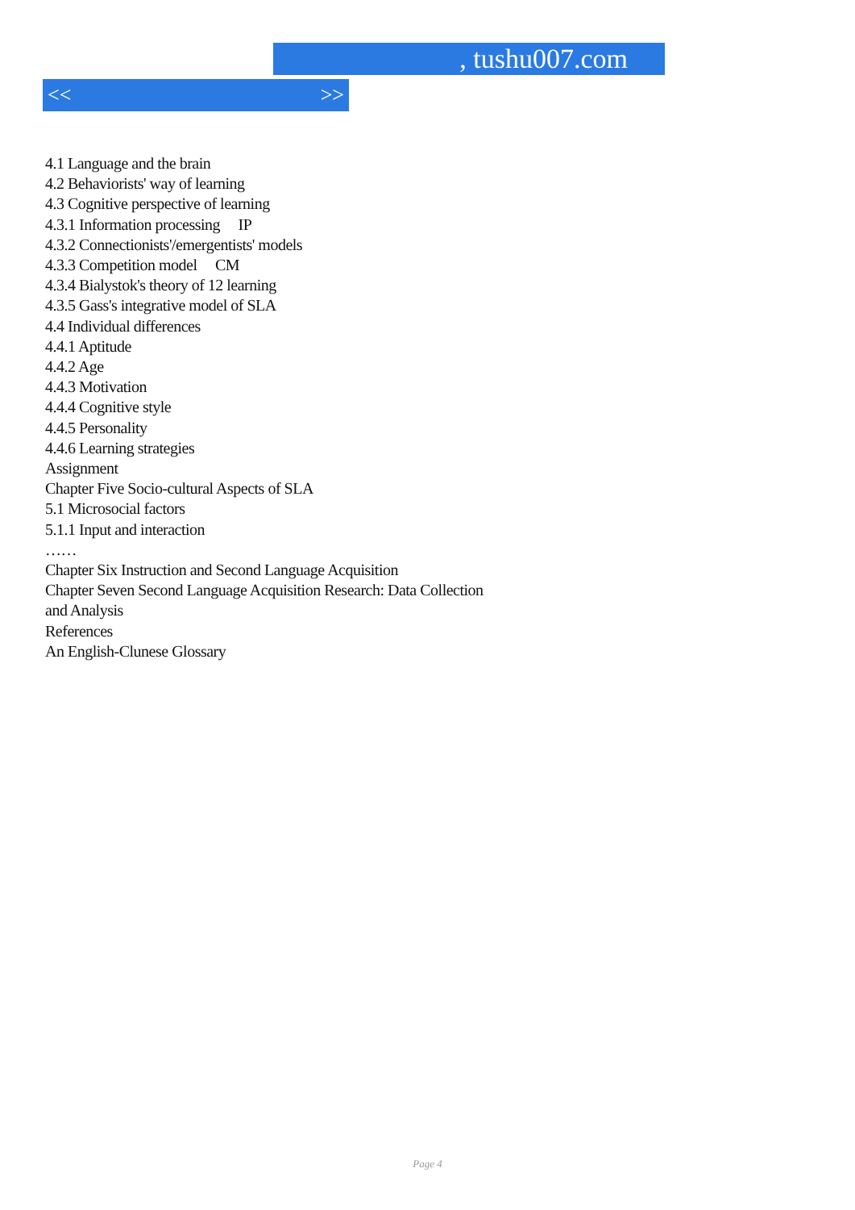, tushu007.com
<< >>
4.1 Language and the brain
4.2 Behaviorists' way of learning
4.3 Cognitive perspective of learning
4.3.1 Information processing IP
4.3.2 Connectionists'/emergentists' models
4.3.3 Competition model CM
4.3.4 Bialystok's theory of 12 learning
4.3.5 Gass's integrative model of SLA
4.4 Individual differences
4.4.1 Aptitude
4.4.2 Age
4.4.3 Motivation
4.4.4 Cognitive style
4.4.5 Personality
4.4.6 Learning strategies
Assignment
Chapter Five Socio-cultural Aspects of SLA
5.1 Microsocial factors
5.1.1 Input and interaction
……
Chapter Six Instruction and Second Language Acquisition
Chapter Seven Second Language Acquisition Research: Data Collection
and Analysis
References
An English-Clunese Glossary
Page 4